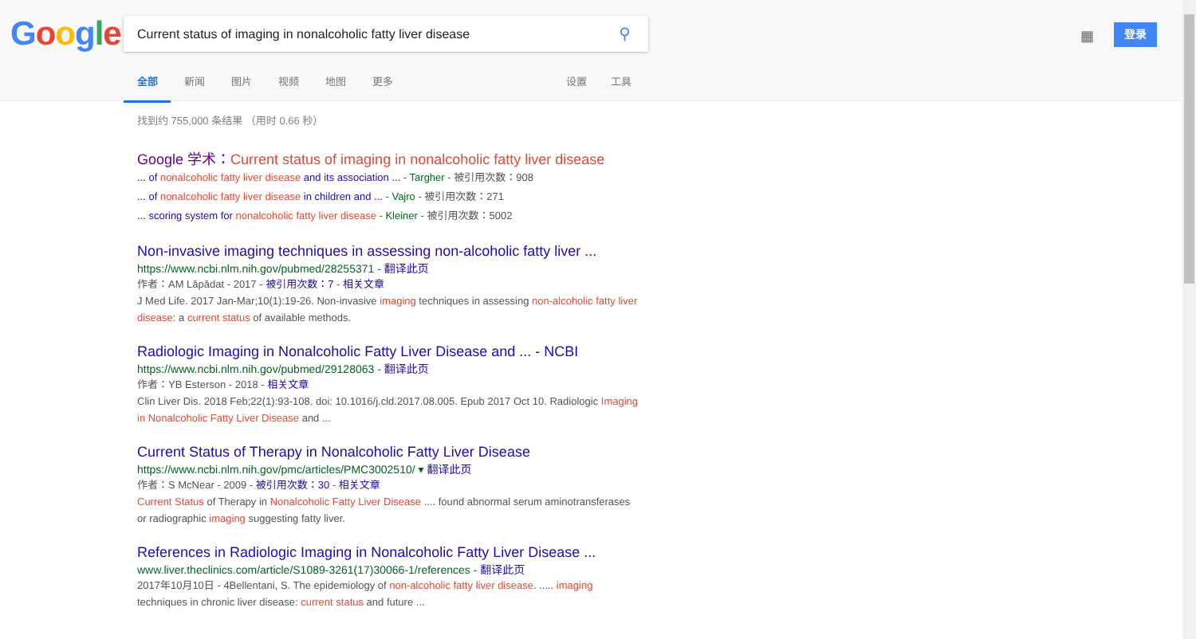Google Current status of imaging in nonalcoholic fatty liver disease ⚲
▦ 登录
全部 新闻 图片 视频 地图 更多 设置 工具
找到约 755,000 条结果 （用时 0.66 秒）
Google 学术：Current status of imaging in nonalcoholic fatty liver disease
... of nonalcoholic fatty liver disease and its association ... - Targher - 被引用次数：908
... of nonalcoholic fatty liver disease in children and ... - Vajro - 被引用次数：271
... scoring system for nonalcoholic fatty liver disease - Kleiner - 被引用次数：5002
Non-invasive imaging techniques in assessing non-alcoholic fatty liver ...
https://www.ncbi.nlm.nih.gov/pubmed/28255371 - 翻译此页
作者：AM Lăpădat - 2017 - 被引用次数：7 - 相关文章
J Med Life. 2017 Jan-Mar;10(1):19-26. Non-invasive imaging techniques in assessing non-alcoholic fatty liver disease: a current status of available methods.
Radiologic Imaging in Nonalcoholic Fatty Liver Disease and ... - NCBI
https://www.ncbi.nlm.nih.gov/pubmed/29128063 - 翻译此页
作者：YB Esterson - 2018 - 相关文章
Clin Liver Dis. 2018 Feb;22(1):93-108. doi: 10.1016/j.cld.2017.08.005. Epub 2017 Oct 10. Radiologic Imaging in Nonalcoholic Fatty Liver Disease and ...
Current Status of Therapy in Nonalcoholic Fatty Liver Disease
https://www.ncbi.nlm.nih.gov/pmc/articles/PMC3002510/ ▾ 翻译此页
作者：S McNear - 2009 - 被引用次数：30 - 相关文章
Current Status of Therapy in Nonalcoholic Fatty Liver Disease .... found abnormal serum aminotransferases or radiographic imaging suggesting fatty liver.
References in Radiologic Imaging in Nonalcoholic Fatty Liver Disease ...
www.liver.theclinics.com/article/S1089-3261(17)30066-1/references - 翻译此页
2017年10月10日 - 4Bellentani, S. The epidemiology of non-alcoholic fatty liver disease. ..... imaging techniques in chronic liver disease: current status and future ...